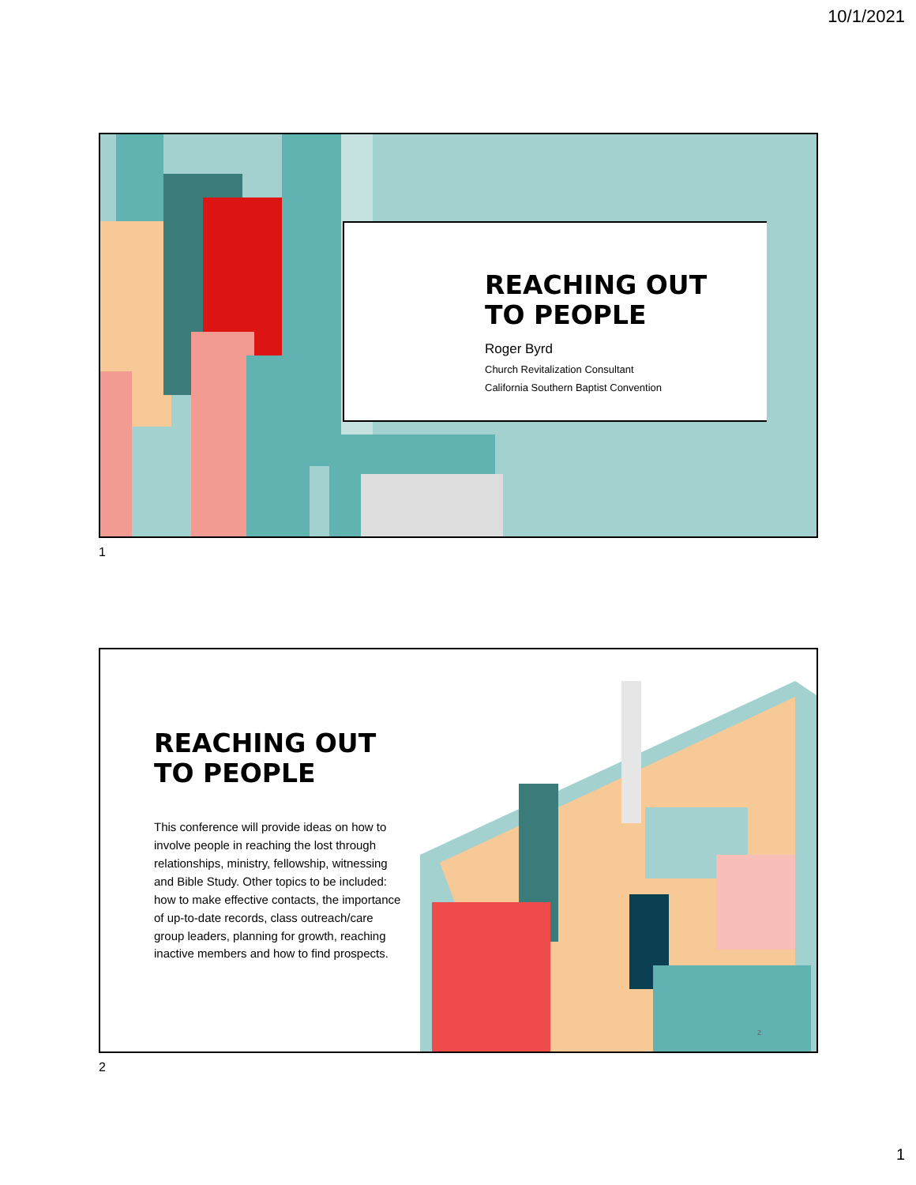10/1/2021
REACHING OUT
TO PEOPLE
Roger Byrd
Church Revitalization Consultant
California Southern Baptist Convention
1
REACHING OUT
TO PEOPLE
This conference will provide ideas on how to involve people in reaching the lost through relationships, ministry, fellowship, witnessing and Bible Study. Other topics to be included: how to make effective contacts, the importance of up-to-date records, class outreach/care group leaders, planning for growth, reaching inactive members and how to find prospects.
2
2
1